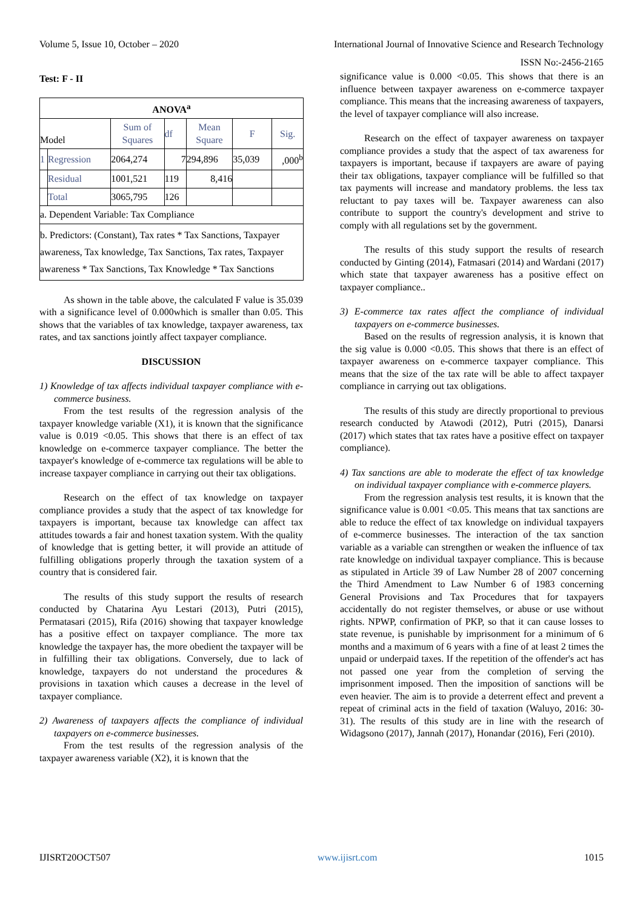Volume 5, Issue 10, October – 2020 International Journal of Innovative Science and Research Technology
ISSN No:-2456-2165
Test: F - II
| ANOVA<sup>a</sup> | | | | | | |
| --- | --- | --- | --- | --- | --- | --- |
| Model | | Sum of Squares | df | Mean Square | F | Sig. |
| 1 | Regression | 2064,274 | 7 | 294,896 | 35,039 | ,000<sup>b</sup> |
| | Residual | 1001,521 | 119 | 8,416 | | |
| | Total | 3065,795 | 126 | | | |
| a. Dependent Variable: Tax Compliance | | | | | | |
| b. Predictors: (Constant), Tax rates * Tax Sanctions, Taxpayer awareness, Tax knowledge, Tax Sanctions, Tax rates, Taxpayer awareness * Tax Sanctions, Tax Knowledge * Tax Sanctions | | | | | | |
As shown in the table above, the calculated F value is 35.039 with a significance level of 0.000which is smaller than 0.05. This shows that the variables of tax knowledge, taxpayer awareness, tax rates, and tax sanctions jointly affect taxpayer compliance.
DISCUSSION
1) Knowledge of tax affects individual taxpayer compliance with e-commerce business.
From the test results of the regression analysis of the taxpayer knowledge variable (X1), it is known that the significance value is 0.019 <0.05. This shows that there is an effect of tax knowledge on e-commerce taxpayer compliance. The better the taxpayer's knowledge of e-commerce tax regulations will be able to increase taxpayer compliance in carrying out their tax obligations.
Research on the effect of tax knowledge on taxpayer compliance provides a study that the aspect of tax knowledge for taxpayers is important, because tax knowledge can affect tax attitudes towards a fair and honest taxation system. With the quality of knowledge that is getting better, it will provide an attitude of fulfilling obligations properly through the taxation system of a country that is considered fair.
The results of this study support the results of research conducted by Chatarina Ayu Lestari (2013), Putri (2015), Permatasari (2015), Rifa (2016) showing that taxpayer knowledge has a positive effect on taxpayer compliance. The more tax knowledge the taxpayer has, the more obedient the taxpayer will be in fulfilling their tax obligations. Conversely, due to lack of knowledge, taxpayers do not understand the procedures & provisions in taxation which causes a decrease in the level of taxpayer compliance.
2) Awareness of taxpayers affects the compliance of individual taxpayers on e-commerce businesses.
From the test results of the regression analysis of the taxpayer awareness variable (X2), it is known that the
significance value is 0.000 <0.05. This shows that there is an influence between taxpayer awareness on e-commerce taxpayer compliance. This means that the increasing awareness of taxpayers, the level of taxpayer compliance will also increase.
Research on the effect of taxpayer awareness on taxpayer compliance provides a study that the aspect of tax awareness for taxpayers is important, because if taxpayers are aware of paying their tax obligations, taxpayer compliance will be fulfilled so that tax payments will increase and mandatory problems. the less tax reluctant to pay taxes will be. Taxpayer awareness can also contribute to support the country's development and strive to comply with all regulations set by the government.
The results of this study support the results of research conducted by Ginting (2014), Fatmasari (2014) and Wardani (2017) which state that taxpayer awareness has a positive effect on taxpayer compliance..
3) E-commerce tax rates affect the compliance of individual taxpayers on e-commerce businesses.
Based on the results of regression analysis, it is known that the sig value is 0.000 <0.05. This shows that there is an effect of taxpayer awareness on e-commerce taxpayer compliance. This means that the size of the tax rate will be able to affect taxpayer compliance in carrying out tax obligations.
The results of this study are directly proportional to previous research conducted by Atawodi (2012), Putri (2015), Danarsi (2017) which states that tax rates have a positive effect on taxpayer compliance).
4) Tax sanctions are able to moderate the effect of tax knowledge on individual taxpayer compliance with e-commerce players.
From the regression analysis test results, it is known that the significance value is 0.001 <0.05. This means that tax sanctions are able to reduce the effect of tax knowledge on individual taxpayers of e-commerce businesses. The interaction of the tax sanction variable as a variable can strengthen or weaken the influence of tax rate knowledge on individual taxpayer compliance. This is because as stipulated in Article 39 of Law Number 28 of 2007 concerning the Third Amendment to Law Number 6 of 1983 concerning General Provisions and Tax Procedures that for taxpayers accidentally do not register themselves, or abuse or use without rights. NPWP, confirmation of PKP, so that it can cause losses to state revenue, is punishable by imprisonment for a minimum of 6 months and a maximum of 6 years with a fine of at least 2 times the unpaid or underpaid taxes. If the repetition of the offender's act has not passed one year from the completion of serving the imprisonment imposed. Then the imposition of sanctions will be even heavier. The aim is to provide a deterrent effect and prevent a repeat of criminal acts in the field of taxation (Waluyo, 2016: 30-31). The results of this study are in line with the research of Widagsono (2017), Jannah (2017), Honandar (2016), Feri (2010).
IJISRT20OCT507 www.ijisrt.com 1015